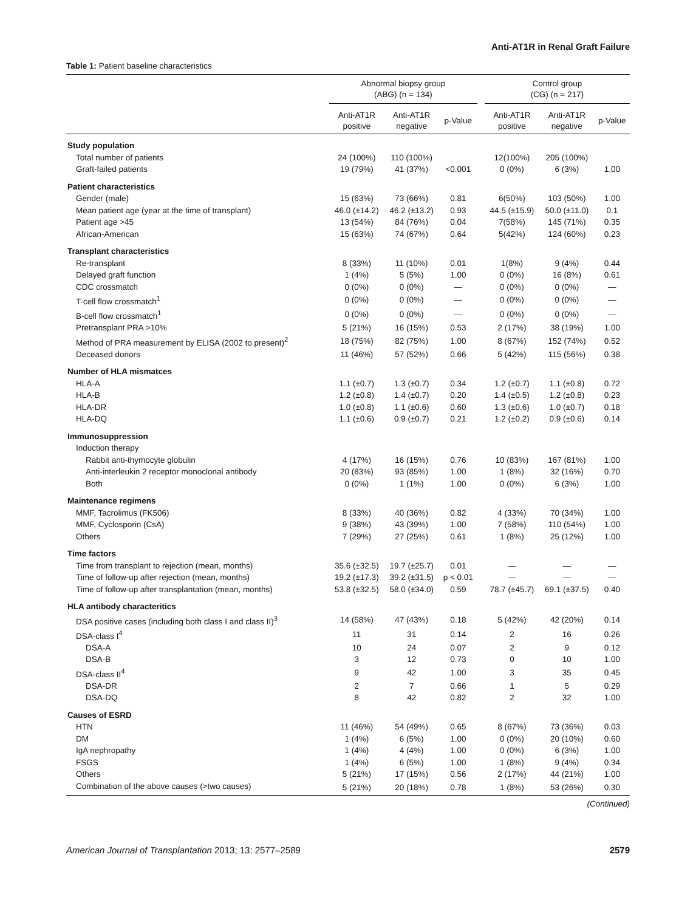Anti-AT1R in Renal Graft Failure
Table 1: Patient baseline characteristics
| | Abnormal biopsy group (ABG) (n = 134) | | | | Control group (CG) (n = 217) | | |
| --- | --- | --- | --- | --- | --- | --- | --- |
| | Anti-AT1R positive | Anti-AT1R negative | p-Value | | Anti-AT1R positive | Anti-AT1R negative | p-Value |
| Study population | | | | | | | |
| Total number of patients | 24 (100%) | 110 (100%) | | | 12(100%) | 205 (100%) | |
| Graft-failed patients | 19 (79%) | 41 (37%) | <0.001 | | 0 (0%) | 6 (3%) | 1.00 |
| Patient characteristics | | | | | | | |
| Gender (male) | 15 (63%) | 73 (66%) | 0.81 | | 6(50%) | 103 (50%) | 1.00 |
| Mean patient age (year at the time of transplant) | 46.0 (±14.2) | 46.2 (±13.2) | 0.93 | | 44.5 (±15.9) | 50.0 (±11.0) | 0.1 |
| Patient age >45 | 13 (54%) | 84 (76%) | 0.04 | | 7(58%) | 145 (71%) | 0.35 |
| African-American | 15 (63%) | 74 (67%) | 0.64 | | 5(42%) | 124 (60%) | 0.23 |
| Transplant characteristics | | | | | | | |
| Re-transplant | 8 (33%) | 11 (10%) | 0.01 | | 1(8%) | 9 (4%) | 0.44 |
| Delayed graft function | 1 (4%) | 5 (5%) | 1.00 | | 0 (0%) | 16 (8%) | 0.61 |
| CDC crossmatch | 0 (0%) | 0 (0%) | — | | 0 (0%) | 0 (0%) | — |
| T-cell flow crossmatch<sup>1</sup> | 0 (0%) | 0 (0%) | — | | 0 (0%) | 0 (0%) | — |
| B-cell flow crossmatch<sup>1</sup> | 0 (0%) | 0 (0%) | — | | 0 (0%) | 0 (0%) | — |
| Pretransplant PRA >10% | 5 (21%) | 16 (15%) | 0.53 | | 2 (17%) | 38 (19%) | 1.00 |
| Method of PRA measurement by ELISA (2002 to present)<sup>2</sup> | 18 (75%) | 82 (75%) | 1.00 | | 8 (67%) | 152 (74%) | 0.52 |
| Deceased donors | 11 (46%) | 57 (52%) | 0.66 | | 5 (42%) | 115 (56%) | 0.38 |
| Number of HLA mismatces | | | | | | | |
| HLA-A | 1.1 (±0.7) | 1.3 (±0.7) | 0.34 | | 1.2 (±0.7) | 1.1 (±0.8) | 0.72 |
| HLA-B | 1.2 (±0.8) | 1.4 (±0.7) | 0.20 | | 1.4 (±0.5) | 1.2 (±0.8) | 0.23 |
| HLA-DR | 1.0 (±0.8) | 1.1 (±0.6) | 0.60 | | 1.3 (±0.6) | 1.0 (±0.7) | 0.18 |
| HLA-DQ | 1.1 (±0.6) | 0.9 (±0.7) | 0.21 | | 1.2 (±0.2) | 0.9 (±0.6) | 0.14 |
| Immunosuppression | | | | | | | |
| Induction therapy | | | | | | | |
| Rabbit anti-thymocyte globulin | 4 (17%) | 16 (15%) | 0.76 | | 10 (83%) | 167 (81%) | 1.00 |
| Anti-interleukin 2 receptor monoclonal antibody | 20 (83%) | 93 (85%) | 1.00 | | 1 (8%) | 32 (16%) | 0.70 |
| Both | 0 (0%) | 1 (1%) | 1.00 | | 0 (0%) | 6 (3%) | 1.00 |
| Maintenance regimens | | | | | | | |
| MMF, Tacrolimus (FK506) | 8 (33%) | 40 (36%) | 0.82 | | 4 (33%) | 70 (34%) | 1.00 |
| MMF, Cyclosporin (CsA) | 9 (38%) | 43 (39%) | 1.00 | | 7 (58%) | 110 (54%) | 1.00 |
| Others | 7 (29%) | 27 (25%) | 0.61 | | 1 (8%) | 25 (12%) | 1.00 |
| Time factors | | | | | | | |
| Time from transplant to rejection (mean, months) | 35.6 (±32.5) | 19.7 (±25.7) | 0.01 | | — | — | — |
| Time of follow-up after rejection (mean, months) | 19.2 (±17.3) | 39.2 (±31.5) | p < 0.01 | | — | — | — |
| Time of follow-up after transplantation (mean, months) | 53.8 (±32.5) | 58.0 (±34.0) | 0.59 | | 78.7 (±45.7) | 69.1 (±37.5) | 0.40 |
| HLA antibody characteritics | | | | | | | |
| DSA positive cases (including both class I and class II)<sup>3</sup> | 14 (58%) | 47 (43%) | 0.18 | | 5 (42%) | 42 (20%) | 0.14 |
| DSA-class I<sup>4</sup> | 11 | 31 | 0.14 | | 2 | 16 | 0.26 |
| DSA-A | 10 | 24 | 0.07 | | 2 | 9 | 0.12 |
| DSA-B | 3 | 12 | 0.73 | | 0 | 10 | 1.00 |
| DSA-class II<sup>4</sup> | 9 | 42 | 1.00 | | 3 | 35 | 0.45 |
| DSA-DR | 2 | 7 | 0.66 | | 1 | 5 | 0.29 |
| DSA-DQ | 8 | 42 | 0.82 | | 2 | 32 | 1.00 |
| Causes of ESRD | | | | | | | |
| HTN | 11 (46%) | 54 (49%) | 0.65 | | 8 (67%) | 73 (36%) | 0.03 |
| DM | 1 (4%) | 6 (5%) | 1.00 | | 0 (0%) | 20 (10%) | 0.60 |
| IgA nephropathy | 1 (4%) | 4 (4%) | 1.00 | | 0 (0%) | 6 (3%) | 1.00 |
| FSGS | 1 (4%) | 6 (5%) | 1.00 | | 1 (8%) | 9 (4%) | 0.34 |
| Others | 5 (21%) | 17 (15%) | 0.56 | | 2 (17%) | 44 (21%) | 1.00 |
| Combination of the above causes (>two causes) | 5 (21%) | 20 (18%) | 0.78 | | 1 (8%) | 53 (26%) | 0.30 |
(Continued)
American Journal of Transplantation 2013; 13: 2577–2589 2579